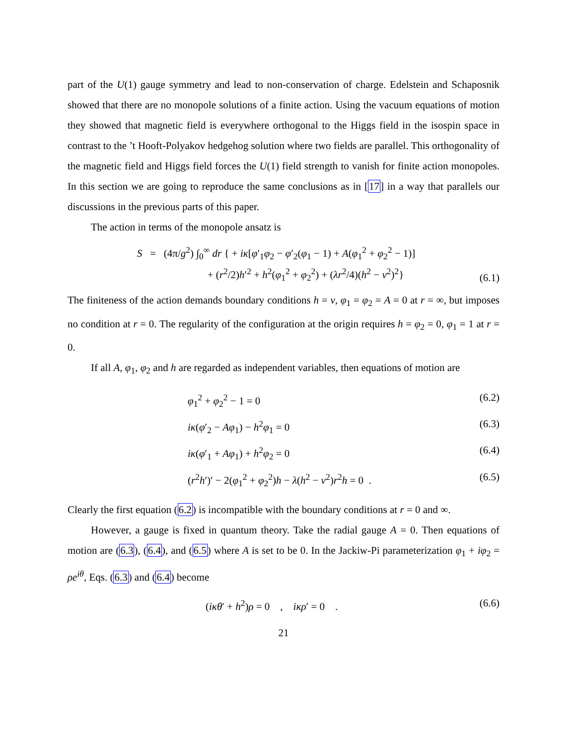part of the U(1) gauge symmetry and lead to non-conservation of charge. Edelstein and Schaposnik showed that there are no monopole solutions of a finite action. Using the vacuum equations of motion they showed that magnetic field is everywhere orthogonal to the Higgs field in the isospin space in contrast to the ’t Hooft-Polyakov hedgehog solution where two fields are parallel. This orthogonality of the magnetic field and Higgs field forces the U(1) field strength to vanish for finite action monopoles. In this section we are going to reproduce the same conclusions as in [17] in a way that parallels our discussions in the previous parts of this paper.
The action in terms of the monopole ansatz is
S = (4π/g<sup>2</sup>) ∫<sub>0</sub><sup>∞</sup> dr { + iκ[φ′<sub>1</sub>φ<sub>2</sub> − φ′<sub>2</sub>(φ<sub>1</sub> − 1) + A(φ<sub>1</sub><sup>2</sup> + φ<sub>2</sub><sup>2</sup> − 1)]
+ (r<sup>2</sup>/2)h′<sup>2</sup> + h<sup>2</sup>(φ<sub>1</sub><sup>2</sup> + φ<sub>2</sub><sup>2</sup>) + (λr<sup>2</sup>/4)(h<sup>2</sup> − v<sup>2</sup>)<sup>2</sup>} (6.1)
The finiteness of the action demands boundary conditions h = v, φ<sub>1</sub> = φ<sub>2</sub> = A = 0 at r = ∞, but imposes no condition at r = 0. The regularity of the configuration at the origin requires h = φ<sub>2</sub> = 0, φ<sub>1</sub> = 1 at r = 0.
If all A, φ<sub>1</sub>, φ<sub>2</sub> and h are regarded as independent variables, then equations of motion are
φ<sub>1</sub><sup>2</sup> + φ<sub>2</sub><sup>2</sup> − 1 = 0 (6.2)
iκ(φ′<sub>2</sub> − Aφ<sub>1</sub>) − h<sup>2</sup>φ<sub>1</sub> = 0 (6.3)
iκ(φ′<sub>1</sub> + Aφ<sub>1</sub>) + h<sup>2</sup>φ<sub>2</sub> = 0 (6.4)
(r<sup>2</sup>h′)′ − 2(φ<sub>1</sub><sup>2</sup> + φ<sub>2</sub><sup>2</sup>)h − λ(h<sup>2</sup> − v<sup>2</sup>)r<sup>2</sup>h = 0 . (6.5)
Clearly the first equation (6.2) is incompatible with the boundary conditions at r = 0 and ∞.
However, a gauge is fixed in quantum theory. Take the radial gauge A = 0. Then equations of motion are (6.3), (6.4), and (6.5) where A is set to be 0. In the Jackiw-Pi parameterization φ<sub>1</sub> + iφ<sub>2</sub> = ρe<sup>iθ</sup>, Eqs. (6.3) and (6.4) become
(iκθ′ + h<sup>2</sup>)ρ = 0 , iκρ′ = 0 . (6.6)
21